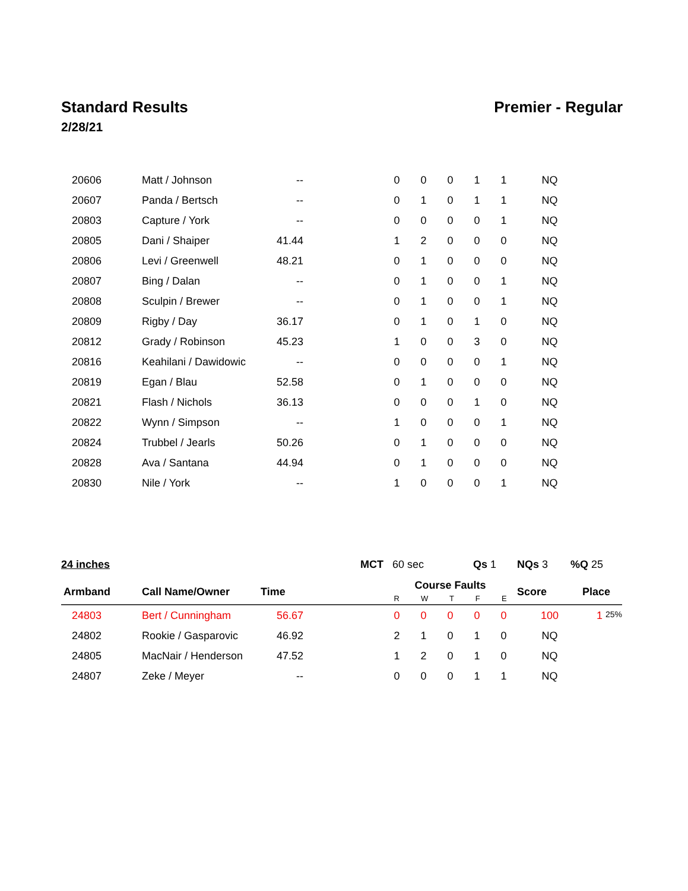Standard Results Premier - Regular
2/28/21
| 20606 | Matt / Johnson | -- | | 0 | 0 | 0 | 1 | 1 | NQ | |
| 20607 | Panda / Bertsch | -- | | 0 | 1 | 0 | 1 | 1 | NQ | |
| 20803 | Capture / York | -- | | 0 | 0 | 0 | 0 | 1 | NQ | |
| 20805 | Dani / Shaiper | 41.44 | | 1 | 2 | 0 | 0 | 0 | NQ | |
| 20806 | Levi / Greenwell | 48.21 | | 0 | 1 | 0 | 0 | 0 | NQ | |
| 20807 | Bing / Dalan | -- | | 0 | 1 | 0 | 0 | 1 | NQ | |
| 20808 | Sculpin / Brewer | -- | | 0 | 1 | 0 | 0 | 1 | NQ | |
| 20809 | Rigby / Day | 36.17 | | 0 | 1 | 0 | 1 | 0 | NQ | |
| 20812 | Grady / Robinson | 45.23 | | 1 | 0 | 0 | 3 | 0 | NQ | |
| 20816 | Keahilani / Dawidowic | -- | | 0 | 0 | 0 | 0 | 1 | NQ | |
| 20819 | Egan / Blau | 52.58 | | 0 | 1 | 0 | 0 | 0 | NQ | |
| 20821 | Flash / Nichols | 36.13 | | 0 | 0 | 0 | 1 | 0 | NQ | |
| 20822 | Wynn / Simpson | -- | | 1 | 0 | 0 | 0 | 1 | NQ | |
| 20824 | Trubbel / Jearls | 50.26 | | 0 | 1 | 0 | 0 | 0 | NQ | |
| 20828 | Ava / Santana | 44.94 | | 0 | 1 | 0 | 0 | 0 | NQ | |
| 20830 | Nile / York | -- | | 1 | 0 | 0 | 0 | 1 | NQ | |
24 inches MCT 60 sec Qs 1 NQs 3 %Q 25
| Armband | Call Name/Owner | Time | | Course Faults R W T F E | | | | | Score | Place |
| --- | --- | --- | --- | --- | --- | --- | --- | --- | --- | --- |
| 24803 | Bert / Cunningham | 56.67 | | 0 | 0 | 0 | 0 | 0 | 100 | 1 25% |
| 24802 | Rookie / Gasparovic | 46.92 | | 2 | 1 | 0 | 1 | 0 | NQ | |
| 24805 | MacNair / Henderson | 47.52 | | 1 | 2 | 0 | 1 | 0 | NQ | |
| 24807 | Zeke / Meyer | -- | | 0 | 0 | 0 | 1 | 1 | NQ | |